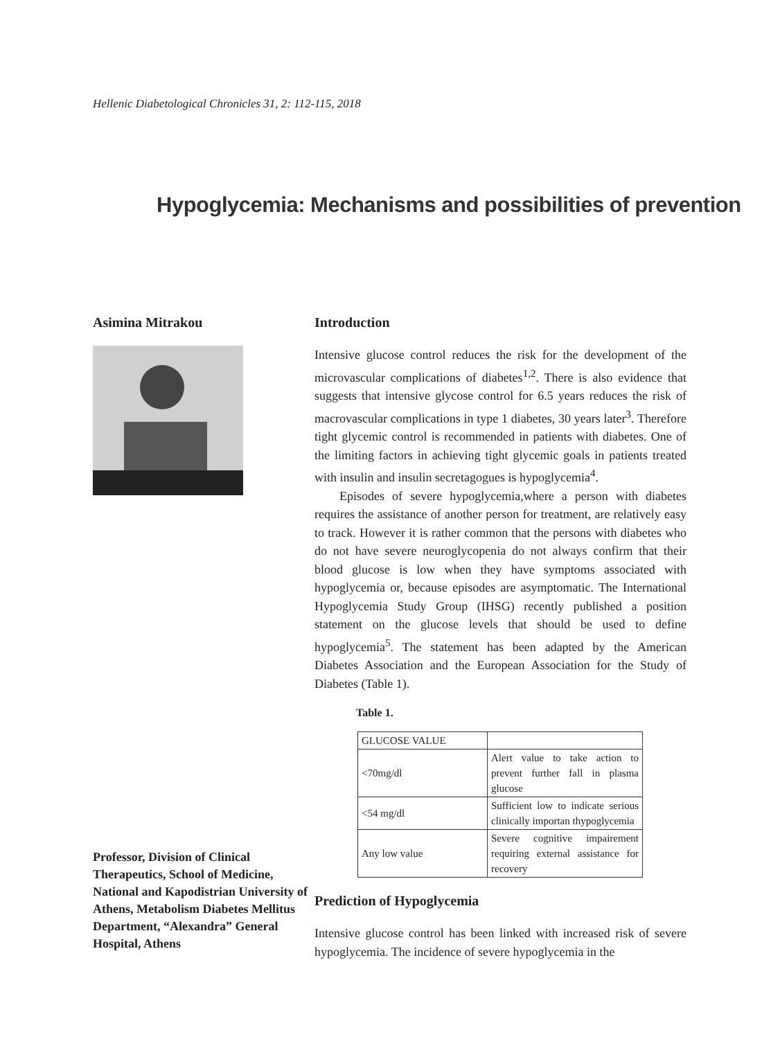Hellenic Diabetological Chronicles 31, 2: 112-115, 2018
Hypoglycemia: Mechanisms and possibilities of prevention
Asimina Mitrakou
Professor, Division of Clinical Therapeutics, School of Medicine, National and Kapodistrian University of Athens, Metabolism Diabetes Mellitus Department, “Alexandra” General Hospital, Athens
Introduction
Intensive glucose control reduces the risk for the development of the microvascular complications of diabetes<sup>1,2</sup>. There is also evidence that suggests that intensive glycose control for 6.5 years reduces the risk of macrovascular complications in type 1 diabetes, 30 years later<sup>3</sup>. Therefore tight glycemic control is recommended in patients with diabetes. One of the limiting factors in achieving tight glycemic goals in patients treated with insulin and insulin secretagogues is hypoglycemia<sup>4</sup>.
Episodes of severe hypoglycemia,where a person with diabetes requires the assistance of another person for treatment, are relatively easy to track. However it is rather common that the persons with diabetes who do not have severe neuroglycopenia do not always confirm that their blood glucose is low when they have symptoms associated with hypoglycemia or, because episodes are asymptomatic. The International Hypoglycemia Study Group (IHSG) recently published a position statement on the glucose levels that should be used to define hypoglycemia<sup>5</sup>. The statement has been adapted by the American Diabetes Association and the European Association for the Study of Diabetes (Table 1).
Table 1.
| GLUCOSE VALUE | |
| <70mg/dl | Alert value to take action to prevent further fall in plasma glucose |
| <54 mg/dl | Sufficient low to indicate serious clinically importan thypoglycemia |
| Any low value | Severe cognitive impairement requiring external assistance for recovery |
Prediction of Hypoglycemia
Intensive glucose control has been linked with increased risk of severe hypoglycemia. The incidence of severe hypoglycemia in the